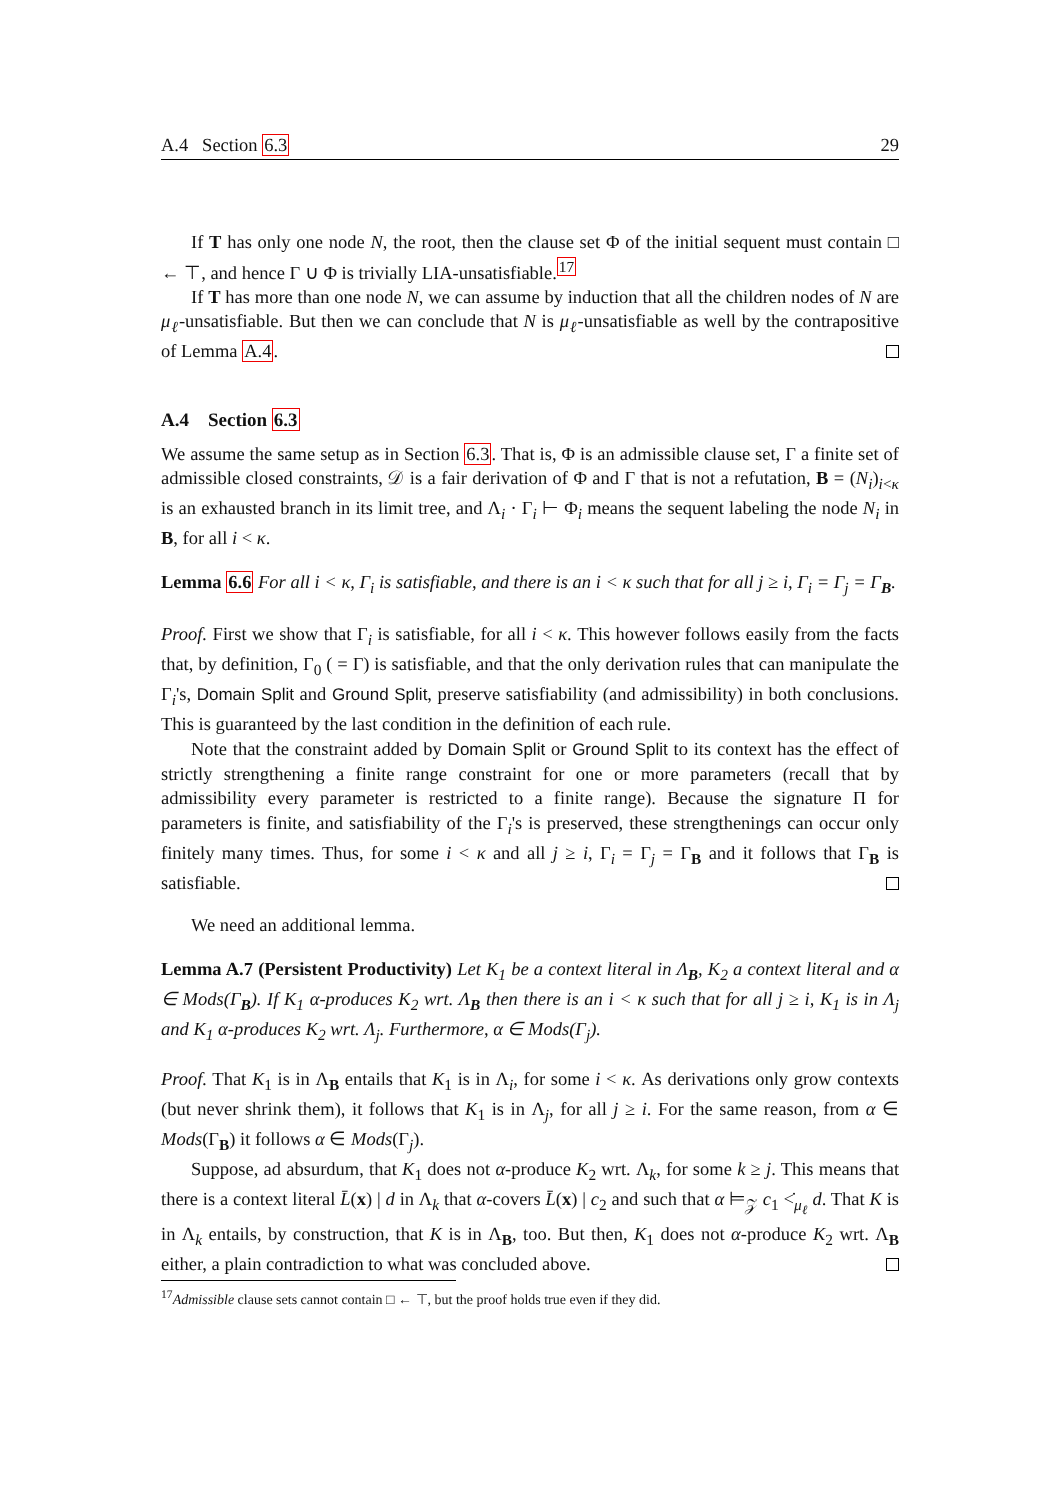A.4 Section 6.3 29
If T has only one node N, the root, then the clause set Φ of the initial sequent must contain □ ← ⊤, and hence Γ ∪ Φ is trivially LIA-unsatisfiable.<sup>17</sup>
If T has more than one node N, we can assume by induction that all the children nodes of N are μ<sub>ℓ</sub>-unsatisfiable. But then we can conclude that N is μ<sub>ℓ</sub>-unsatisfiable as well by the contrapositive of Lemma A.4.
A.4 Section 6.3
We assume the same setup as in Section 6.3. That is, Φ is an admissible clause set, Γ a finite set of admissible closed constraints, 𝒟 is a fair derivation of Φ and Γ that is not a refutation, B = (N<sub>i</sub>)<sub>i<κ</sub> is an exhausted branch in its limit tree, and Λ<sub>i</sub> · Γ<sub>i</sub> ⊢ Φ<sub>i</sub> means the sequent labeling the node N<sub>i</sub> in B, for all i < κ.
Lemma 6.6 For all i < κ, Γ<sub>i</sub> is satisfiable, and there is an i < κ such that for all j ≥ i, Γ<sub>i</sub> = Γ<sub>j</sub> = Γ<sub>B</sub>.
Proof. First we show that Γ<sub>i</sub> is satisfiable, for all i < κ. This however follows easily from the facts that, by definition, Γ<sub>0</sub> ( = Γ) is satisfiable, and that the only derivation rules that can manipulate the Γ<sub>i</sub>'s, Domain Split and Ground Split, preserve satisfiability (and admissibility) in both conclusions. This is guaranteed by the last condition in the definition of each rule.
Note that the constraint added by Domain Split or Ground Split to its context has the effect of strictly strengthening a finite range constraint for one or more parameters (recall that by admissibility every parameter is restricted to a finite range). Because the signature Π for parameters is finite, and satisfiability of the Γ<sub>i</sub>'s is preserved, these strengthenings can occur only finitely many times. Thus, for some i < κ and all j ≥ i, Γ<sub>i</sub> = Γ<sub>j</sub> = Γ<sub>B</sub> and it follows that Γ<sub>B</sub> is satisfiable.
We need an additional lemma.
Lemma A.7 (Persistent Productivity) Let K<sub>1</sub> be a context literal in Λ<sub>B</sub>, K<sub>2</sub> a context literal and α ∈ Mods(Γ<sub>B</sub>). If K<sub>1</sub> α-produces K<sub>2</sub> wrt. Λ<sub>B</sub> then there is an i < κ such that for all j ≥ i, K<sub>1</sub> is in Λ<sub>j</sub> and K<sub>1</sub> α-produces K<sub>2</sub> wrt. Λ<sub>j</sub>. Furthermore, α ∈ Mods(Γ<sub>j</sub>).
Proof. That K<sub>1</sub> is in Λ<sub>B</sub> entails that K<sub>1</sub> is in Λ<sub>i</sub>, for some i < κ. As derivations only grow contexts (but never shrink them), it follows that K<sub>1</sub> is in Λ<sub>j</sub>, for all j ≥ i. For the same reason, from α ∈ Mods(Γ<sub>B</sub>) it follows α ∈ Mods(Γ<sub>j</sub>).
Suppose, ad absurdum, that K<sub>1</sub> does not α-produce K<sub>2</sub> wrt. Λ<sub>k</sub>, for some k ≥ j. This means that there is a context literal L̄(x) | d in Λ<sub>k</sub> that α-covers L̄(x) | c<sub>2</sub> and such that α ⊨<sub>𝒵</sub> c<sub>1</sub> <̇<sub>μ<sub>ℓ</sub></sub> d. That K is in Λ<sub>k</sub> entails, by construction, that K is in Λ<sub>B</sub>, too. But then, K<sub>1</sub> does not α-produce K<sub>2</sub> wrt. Λ<sub>B</sub> either, a plain contradiction to what was concluded above.
<sup>17</sup> Admissible clause sets cannot contain □ ← ⊤, but the proof holds true even if they did.